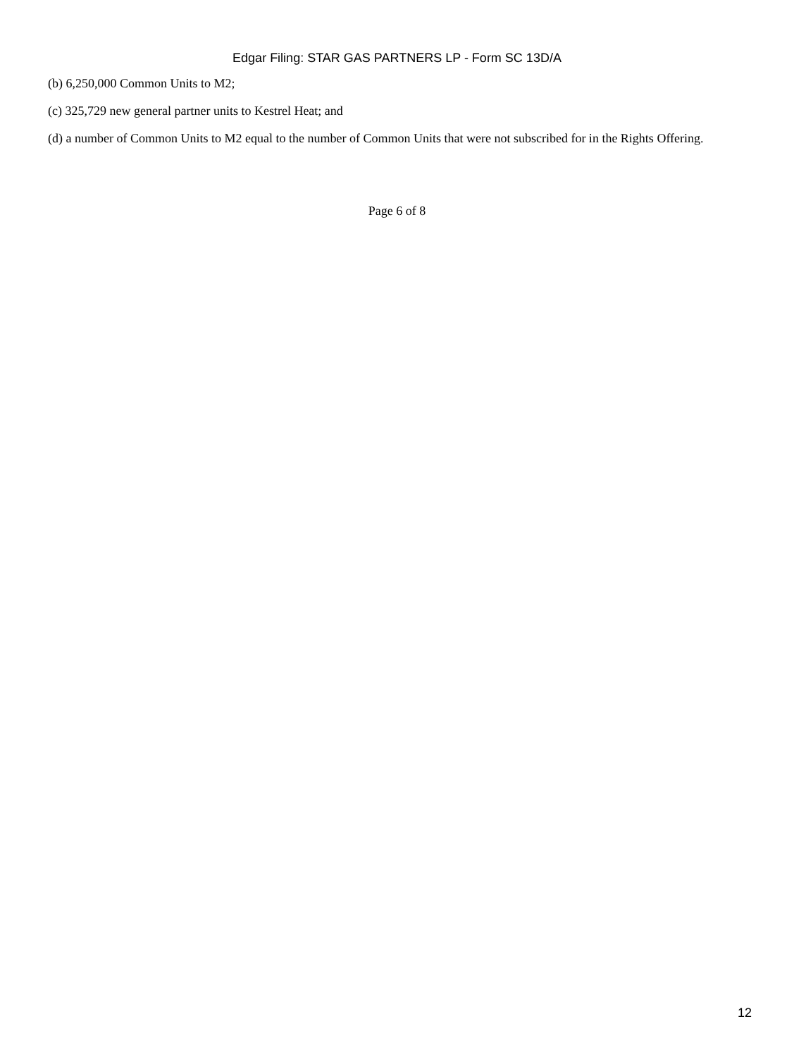Edgar Filing: STAR GAS PARTNERS LP - Form SC 13D/A
(b) 6,250,000 Common Units to M2;
(c) 325,729 new general partner units to Kestrel Heat; and
(d) a number of Common Units to M2 equal to the number of Common Units that were not subscribed for in the Rights Offering.
Page 6 of 8
12